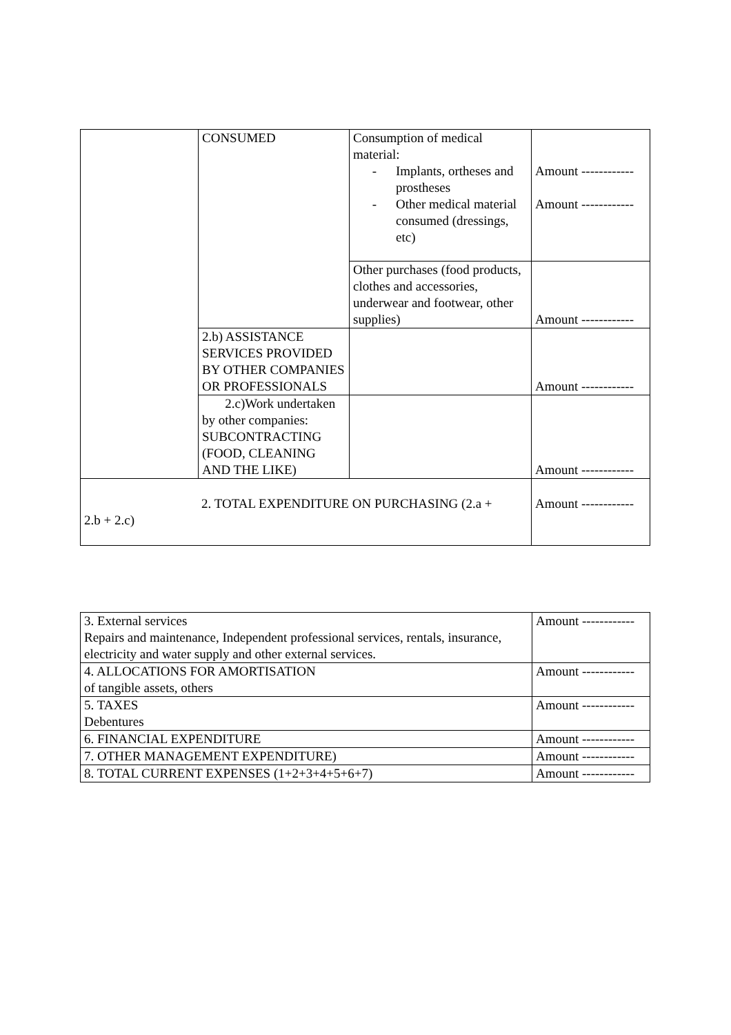| | CONSUMED | Consumption of medical material: - Implants, ortheses and prostheses - Other medical material consumed (dressings, etc) | Amount ------------ Amount ------------ |
| | | Other purchases (food products, clothes and accessories, underwear and footwear, other supplies) | Amount ------------ |
| | 2.b) ASSISTANCE SERVICES PROVIDED BY OTHER COMPANIES OR PROFESSIONALS | | Amount ------------ |
| | 2.c)Work undertaken by other companies: SUBCONTRACTING (FOOD, CLEANING AND THE LIKE) | | Amount ------------ |
| 2. TOTAL EXPENDITURE ON PURCHASING (2.a + 2.b + 2.c) | | | Amount ------------ |
| 3. External services Repairs and maintenance, Independent professional services, rentals, insurance, electricity and water supply and other external services. | Amount ------------ |
| 4. ALLOCATIONS FOR AMORTISATION of tangible assets, others | Amount ------------ |
| 5. TAXES Debentures | Amount ------------ |
| 6. FINANCIAL EXPENDITURE | Amount ------------ |
| 7. OTHER MANAGEMENT EXPENDITURE) | Amount ------------ |
| 8. TOTAL CURRENT EXPENSES (1+2+3+4+5+6+7) | Amount ------------ |